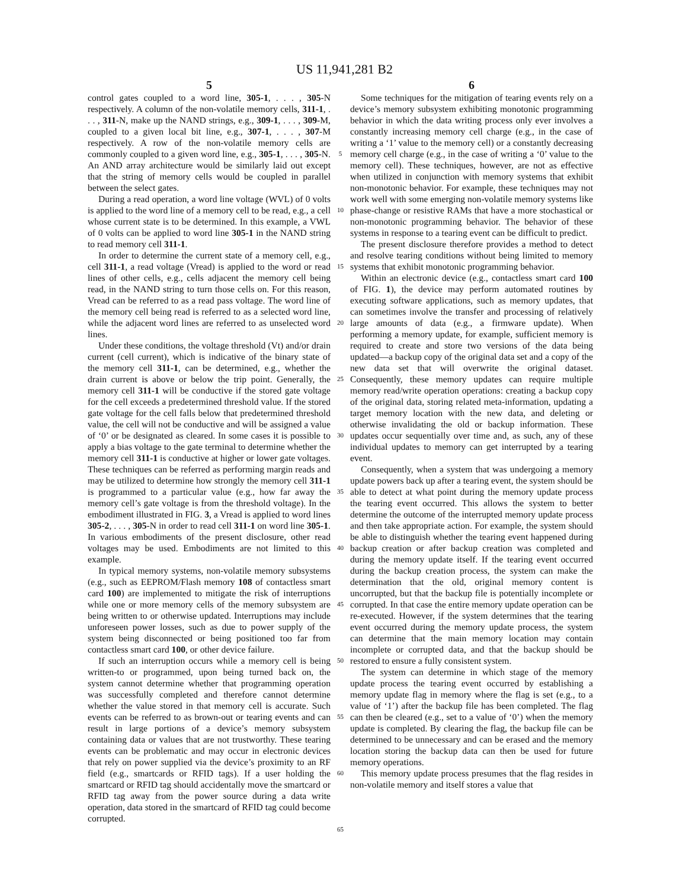US 11,941,281 B2
5
control gates coupled to a word line, 305-1, . . . , 305-N respectively. A column of the non-volatile memory cells, 311-1, . . . , 311-N, make up the NAND strings, e.g., 309-1, . . . , 309-M, coupled to a given local bit line, e.g., 307-1, . . . , 307-M respectively. A row of the non-volatile memory cells are commonly coupled to a given word line, e.g., 305-1, . . . , 305-N. An AND array architecture would be similarly laid out except that the string of memory cells would be coupled in parallel between the select gates.
During a read operation, a word line voltage (WVL) of 0 volts is applied to the word line of a memory cell to be read, e.g., a cell whose current state is to be determined. In this example, a VWL of 0 volts can be applied to word line 305-1 in the NAND string to read memory cell 311-1.
In order to determine the current state of a memory cell, e.g., cell 311-1, a read voltage (Vread) is applied to the word or read lines of other cells, e.g., cells adjacent the memory cell being read, in the NAND string to turn those cells on. For this reason, Vread can be referred to as a read pass voltage. The word line of the memory cell being read is referred to as a selected word line, while the adjacent word lines are referred to as unselected word lines.
Under these conditions, the voltage threshold (Vt) and/or drain current (cell current), which is indicative of the binary state of the memory cell 311-1, can be determined, e.g., whether the drain current is above or below the trip point. Generally, the memory cell 311-1 will be conductive if the stored gate voltage for the cell exceeds a predetermined threshold value. If the stored gate voltage for the cell falls below that predetermined threshold value, the cell will not be conductive and will be assigned a value of ‘0’ or be designated as cleared. In some cases it is possible to apply a bias voltage to the gate terminal to determine whether the memory cell 311-1 is conductive at higher or lower gate voltages. These techniques can be referred as performing margin reads and may be utilized to determine how strongly the memory cell 311-1 is programmed to a particular value (e.g., how far away the memory cell’s gate voltage is from the threshold voltage). In the embodiment illustrated in FIG. 3, a Vread is applied to word lines 305-2, . . . , 305-N in order to read cell 311-1 on word line 305-1. In various embodiments of the present disclosure, other read voltages may be used. Embodiments are not limited to this example.
In typical memory systems, non-volatile memory subsystems (e.g., such as EEPROM/Flash memory 108 of contactless smart card 100) are implemented to mitigate the risk of interruptions while one or more memory cells of the memory subsystem are being written to or otherwise updated. Interruptions may include unforeseen power losses, such as due to power supply of the system being disconnected or being positioned too far from contactless smart card 100, or other device failure.
If such an interruption occurs while a memory cell is being written-to or programmed, upon being turned back on, the system cannot determine whether that programming operation was successfully completed and therefore cannot determine whether the value stored in that memory cell is accurate. Such events can be referred to as brown-out or tearing events and can result in large portions of a device’s memory subsystem containing data or values that are not trustworthy. These tearing events can be problematic and may occur in electronic devices that rely on power supplied via the device’s proximity to an RF field (e.g., smartcards or RFID tags). If a user holding the smartcard or RFID tag should accidentally move the smartcard or RFID tag away from the power source during a data write operation, data stored in the smartcard of RFID tag could become corrupted.
5
10
15
20
25
30
35
40
45
50
55
60
65
6
Some techniques for the mitigation of tearing events rely on a device’s memory subsystem exhibiting monotonic programming behavior in which the data writing process only ever involves a constantly increasing memory cell charge (e.g., in the case of writing a ‘1’ value to the memory cell) or a constantly decreasing memory cell charge (e.g., in the case of writing a ‘0’ value to the memory cell). These techniques, however, are not as effective when utilized in conjunction with memory systems that exhibit non-monotonic behavior. For example, these techniques may not work well with some emerging non-volatile memory systems like phase-change or resistive RAMs that have a more stochastical or non-monotonic programming behavior. The behavior of these systems in response to a tearing event can be difficult to predict.
The present disclosure therefore provides a method to detect and resolve tearing conditions without being limited to memory systems that exhibit monotonic programming behavior.
Within an electronic device (e.g., contactless smart card 100 of FIG. 1), the device may perform automated routines by executing software applications, such as memory updates, that can sometimes involve the transfer and processing of relatively large amounts of data (e.g., a firmware update). When performing a memory update, for example, sufficient memory is required to create and store two versions of the data being updated—a backup copy of the original data set and a copy of the new data set that will overwrite the original dataset. Consequently, these memory updates can require multiple memory read/write operation operations: creating a backup copy of the original data, storing related meta-information, updating a target memory location with the new data, and deleting or otherwise invalidating the old or backup information. These updates occur sequentially over time and, as such, any of these individual updates to memory can get interrupted by a tearing event.
Consequently, when a system that was undergoing a memory update powers back up after a tearing event, the system should be able to detect at what point during the memory update process the tearing event occurred. This allows the system to better determine the outcome of the interrupted memory update process and then take appropriate action. For example, the system should be able to distinguish whether the tearing event happened during backup creation or after backup creation was completed and during the memory update itself. If the tearing event occurred during the backup creation process, the system can make the determination that the old, original memory content is uncorrupted, but that the backup file is potentially incomplete or corrupted. In that case the entire memory update operation can be re-executed. However, if the system determines that the tearing event occurred during the memory update process, the system can determine that the main memory location may contain incomplete or corrupted data, and that the backup should be restored to ensure a fully consistent system.
The system can determine in which stage of the memory update process the tearing event occurred by establishing a memory update flag in memory where the flag is set (e.g., to a value of ‘1’) after the backup file has been completed. The flag can then be cleared (e.g., set to a value of ‘0’) when the memory update is completed. By clearing the flag, the backup file can be determined to be unnecessary and can be erased and the memory location storing the backup data can then be used for future memory operations.
This memory update process presumes that the flag resides in non-volatile memory and itself stores a value that